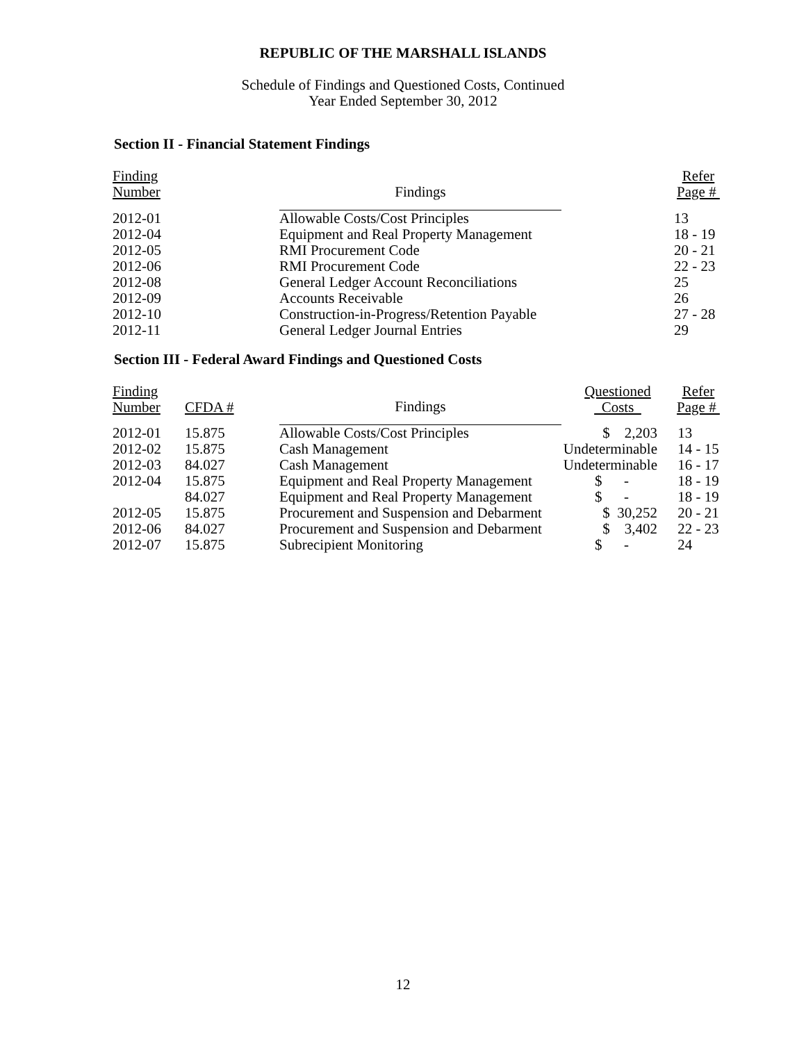REPUBLIC OF THE MARSHALL ISLANDS
Schedule of Findings and Questioned Costs, Continued
Year Ended September 30, 2012
Section II - Financial Statement Findings
| Finding Number | Findings | | Refer Page # |
| --- | --- | --- | --- |
| 2012-01 | Allowable Costs/Cost Principles | | 13 |
| 2012-04 | Equipment and Real Property Management | | 18 - 19 |
| 2012-05 | RMI Procurement Code | | 20 - 21 |
| 2012-06 | RMI Procurement Code | | 22 - 23 |
| 2012-08 | General Ledger Account Reconciliations | | 25 |
| 2012-09 | Accounts Receivable | | 26 |
| 2012-10 | Construction-in-Progress/Retention Payable | | 27 - 28 |
| 2012-11 | General Ledger Journal Entries | | 29 |
Section III - Federal Award Findings and Questioned Costs
| Finding Number | CFDA # | Findings | Questioned Costs | Refer Page # |
| --- | --- | --- | --- | --- |
| 2012-01 | 15.875 | Allowable Costs/Cost Principles | $ 2,203 | 13 |
| 2012-02 | 15.875 | Cash Management | Undeterminable | 14 - 15 |
| 2012-03 | 84.027 | Cash Management | Undeterminable | 16 - 17 |
| 2012-04 | 15.875 | Equipment and Real Property Management | $ - | 18 - 19 |
| | 84.027 | Equipment and Real Property Management | $ - | 18 - 19 |
| 2012-05 | 15.875 | Procurement and Suspension and Debarment | $ 30,252 | 20 - 21 |
| 2012-06 | 84.027 | Procurement and Suspension and Debarment | $ 3,402 | 22 - 23 |
| 2012-07 | 15.875 | Subrecipient Monitoring | $ - | 24 |
12